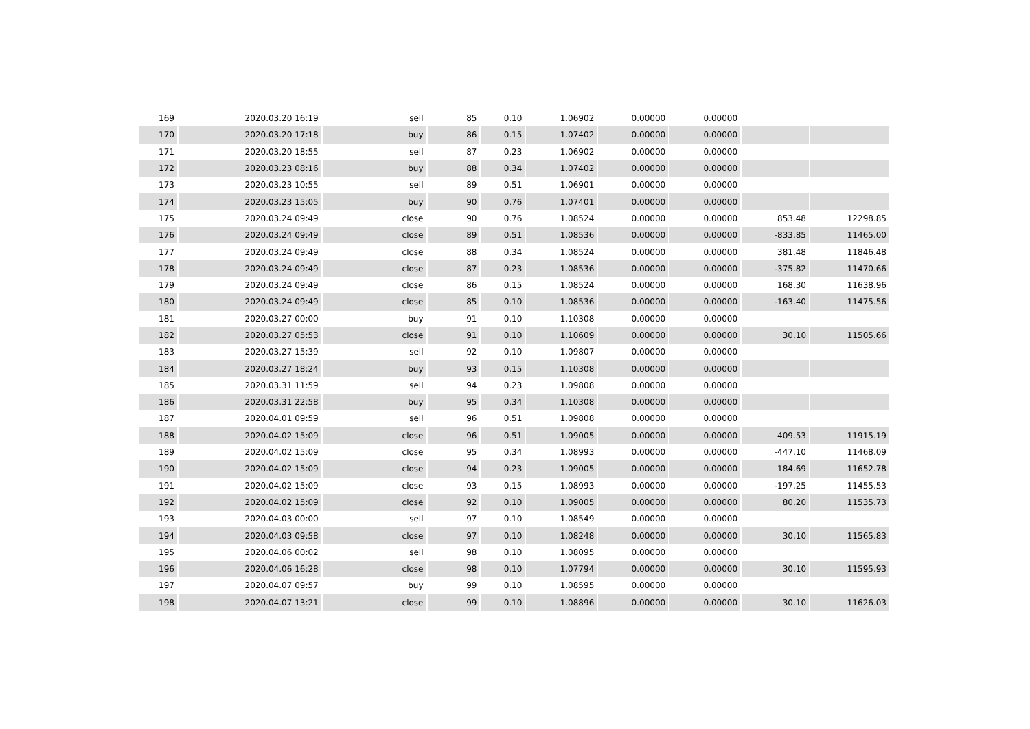| 169 | 2020.03.20 16:19 | sell | 85 | 0.10 | 1.06902 | 0.00000 | 0.00000 | | |
| 170 | 2020.03.20 17:18 | buy | 86 | 0.15 | 1.07402 | 0.00000 | 0.00000 | | |
| 171 | 2020.03.20 18:55 | sell | 87 | 0.23 | 1.06902 | 0.00000 | 0.00000 | | |
| 172 | 2020.03.23 08:16 | buy | 88 | 0.34 | 1.07402 | 0.00000 | 0.00000 | | |
| 173 | 2020.03.23 10:55 | sell | 89 | 0.51 | 1.06901 | 0.00000 | 0.00000 | | |
| 174 | 2020.03.23 15:05 | buy | 90 | 0.76 | 1.07401 | 0.00000 | 0.00000 | | |
| 175 | 2020.03.24 09:49 | close | 90 | 0.76 | 1.08524 | 0.00000 | 0.00000 | 853.48 | 12298.85 |
| 176 | 2020.03.24 09:49 | close | 89 | 0.51 | 1.08536 | 0.00000 | 0.00000 | -833.85 | 11465.00 |
| 177 | 2020.03.24 09:49 | close | 88 | 0.34 | 1.08524 | 0.00000 | 0.00000 | 381.48 | 11846.48 |
| 178 | 2020.03.24 09:49 | close | 87 | 0.23 | 1.08536 | 0.00000 | 0.00000 | -375.82 | 11470.66 |
| 179 | 2020.03.24 09:49 | close | 86 | 0.15 | 1.08524 | 0.00000 | 0.00000 | 168.30 | 11638.96 |
| 180 | 2020.03.24 09:49 | close | 85 | 0.10 | 1.08536 | 0.00000 | 0.00000 | -163.40 | 11475.56 |
| 181 | 2020.03.27 00:00 | buy | 91 | 0.10 | 1.10308 | 0.00000 | 0.00000 | | |
| 182 | 2020.03.27 05:53 | close | 91 | 0.10 | 1.10609 | 0.00000 | 0.00000 | 30.10 | 11505.66 |
| 183 | 2020.03.27 15:39 | sell | 92 | 0.10 | 1.09807 | 0.00000 | 0.00000 | | |
| 184 | 2020.03.27 18:24 | buy | 93 | 0.15 | 1.10308 | 0.00000 | 0.00000 | | |
| 185 | 2020.03.31 11:59 | sell | 94 | 0.23 | 1.09808 | 0.00000 | 0.00000 | | |
| 186 | 2020.03.31 22:58 | buy | 95 | 0.34 | 1.10308 | 0.00000 | 0.00000 | | |
| 187 | 2020.04.01 09:59 | sell | 96 | 0.51 | 1.09808 | 0.00000 | 0.00000 | | |
| 188 | 2020.04.02 15:09 | close | 96 | 0.51 | 1.09005 | 0.00000 | 0.00000 | 409.53 | 11915.19 |
| 189 | 2020.04.02 15:09 | close | 95 | 0.34 | 1.08993 | 0.00000 | 0.00000 | -447.10 | 11468.09 |
| 190 | 2020.04.02 15:09 | close | 94 | 0.23 | 1.09005 | 0.00000 | 0.00000 | 184.69 | 11652.78 |
| 191 | 2020.04.02 15:09 | close | 93 | 0.15 | 1.08993 | 0.00000 | 0.00000 | -197.25 | 11455.53 |
| 192 | 2020.04.02 15:09 | close | 92 | 0.10 | 1.09005 | 0.00000 | 0.00000 | 80.20 | 11535.73 |
| 193 | 2020.04.03 00:00 | sell | 97 | 0.10 | 1.08549 | 0.00000 | 0.00000 | | |
| 194 | 2020.04.03 09:58 | close | 97 | 0.10 | 1.08248 | 0.00000 | 0.00000 | 30.10 | 11565.83 |
| 195 | 2020.04.06 00:02 | sell | 98 | 0.10 | 1.08095 | 0.00000 | 0.00000 | | |
| 196 | 2020.04.06 16:28 | close | 98 | 0.10 | 1.07794 | 0.00000 | 0.00000 | 30.10 | 11595.93 |
| 197 | 2020.04.07 09:57 | buy | 99 | 0.10 | 1.08595 | 0.00000 | 0.00000 | | |
| 198 | 2020.04.07 13:21 | close | 99 | 0.10 | 1.08896 | 0.00000 | 0.00000 | 30.10 | 11626.03 |